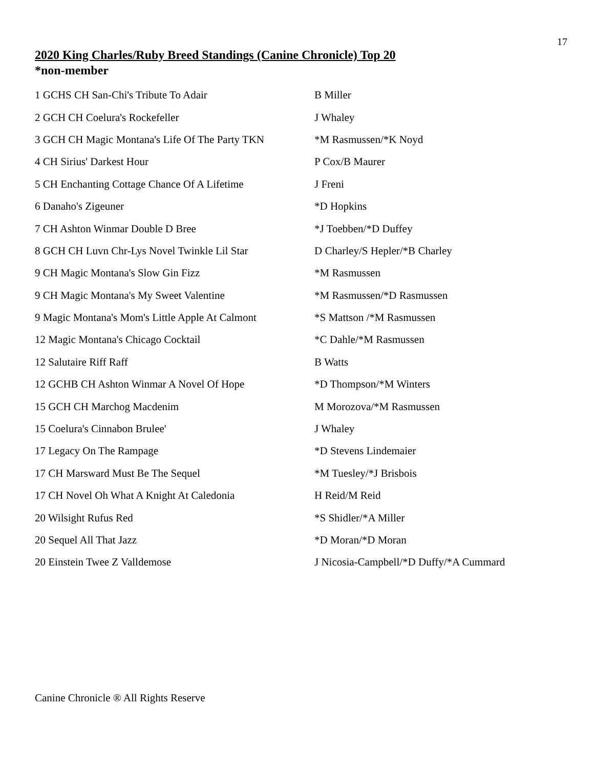17
2020 King Charles/Ruby Breed Standings (Canine Chronicle) Top 20
*non-member
| 1 GCHS CH San-Chi's Tribute To Adair | B Miller |
| 2 GCH CH Coelura's Rockefeller | J Whaley |
| 3 GCH CH Magic Montana's Life Of The Party TKN | *M Rasmussen/*K Noyd |
| 4 CH Sirius' Darkest Hour | P Cox/B Maurer |
| 5 CH Enchanting Cottage Chance Of A Lifetime | J Freni |
| 6 Danaho's Zigeuner | *D Hopkins |
| 7 CH Ashton Winmar Double D Bree | *J Toebben/*D Duffey |
| 8 GCH CH Luvn Chr-Lys Novel Twinkle Lil Star | D Charley/S Hepler/*B Charley |
| 9 CH Magic Montana's Slow Gin Fizz | *M Rasmussen |
| 9 CH Magic Montana's My Sweet Valentine | *M Rasmussen/*D Rasmussen |
| 9 Magic Montana's Mom's Little Apple At Calmont | *S Mattson /*M Rasmussen |
| 12 Magic Montana's Chicago Cocktail | *C Dahle/*M Rasmussen |
| 12 Salutaire Riff Raff | B Watts |
| 12 GCHB CH Ashton Winmar A Novel Of Hope | *D Thompson/*M Winters |
| 15 GCH CH Marchog Macdenim | M Morozova/*M Rasmussen |
| 15 Coelura's Cinnabon Brulee' | J Whaley |
| 17 Legacy On The Rampage | *D Stevens Lindemaier |
| 17 CH Marsward Must Be The Sequel | *M Tuesley/*J Brisbois |
| 17 CH Novel Oh What A Knight At Caledonia | H Reid/M Reid |
| 20 Wilsight Rufus Red | *S Shidler/*A Miller |
| 20 Sequel All That Jazz | *D Moran/*D Moran |
| 20 Einstein Twee Z Valldemose | J Nicosia-Campbell/*D Duffy/*A Cummard |
Canine Chronicle ® All Rights Reserve